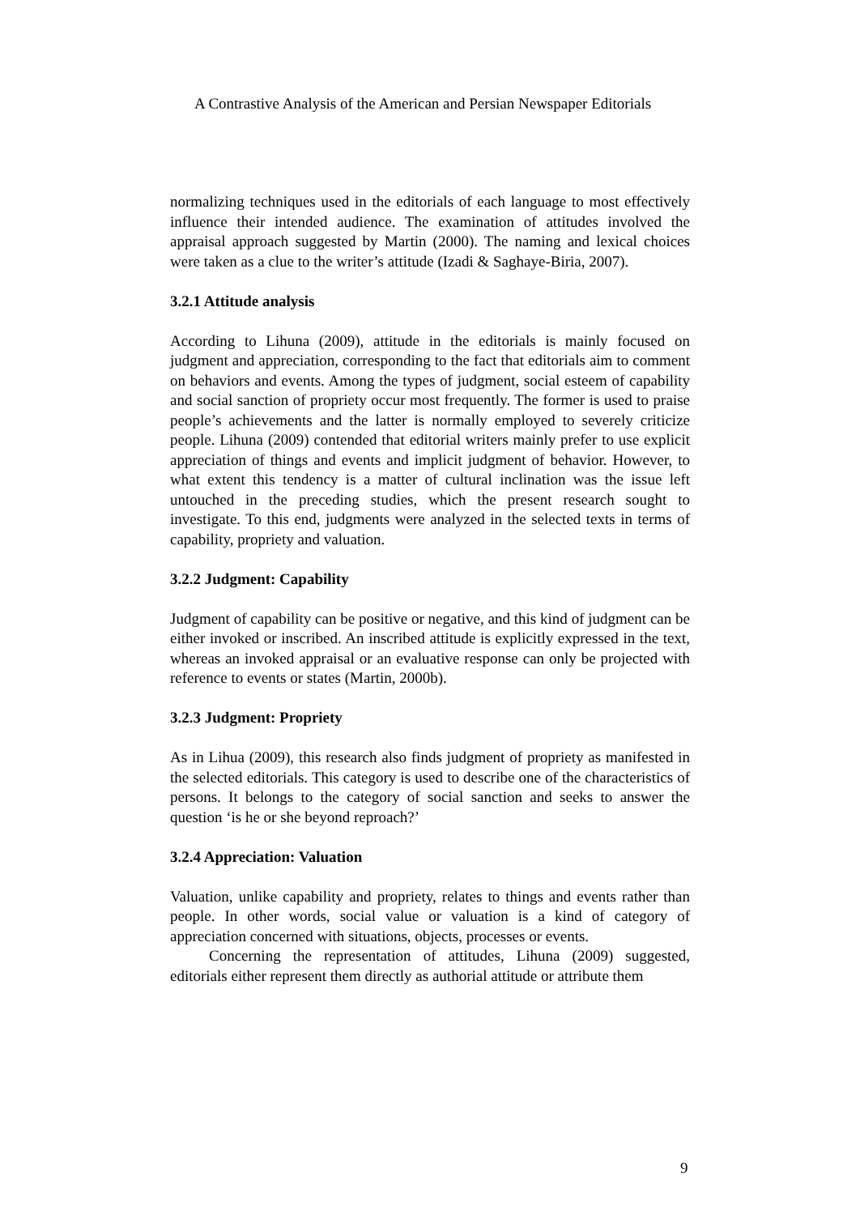A Contrastive Analysis of the American and Persian Newspaper Editorials
normalizing techniques used in the editorials of each language to most effectively influence their intended audience. The examination of attitudes involved the appraisal approach suggested by Martin (2000). The naming and lexical choices were taken as a clue to the writer’s attitude (Izadi & Saghaye-Biria, 2007).
3.2.1 Attitude analysis
According to Lihuna (2009), attitude in the editorials is mainly focused on judgment and appreciation, corresponding to the fact that editorials aim to comment on behaviors and events. Among the types of judgment, social esteem of capability and social sanction of propriety occur most frequently. The former is used to praise people’s achievements and the latter is normally employed to severely criticize people. Lihuna (2009) contended that editorial writers mainly prefer to use explicit appreciation of things and events and implicit judgment of behavior. However, to what extent this tendency is a matter of cultural inclination was the issue left untouched in the preceding studies, which the present research sought to investigate. To this end, judgments were analyzed in the selected texts in terms of capability, propriety and valuation.
3.2.2 Judgment: Capability
Judgment of capability can be positive or negative, and this kind of judgment can be either invoked or inscribed. An inscribed attitude is explicitly expressed in the text, whereas an invoked appraisal or an evaluative response can only be projected with reference to events or states (Martin, 2000b).
3.2.3 Judgment: Propriety
As in Lihua (2009), this research also finds judgment of propriety as manifested in the selected editorials. This category is used to describe one of the characteristics of persons. It belongs to the category of social sanction and seeks to answer the question ‘is he or she beyond reproach?’
3.2.4 Appreciation: Valuation
Valuation, unlike capability and propriety, relates to things and events rather than people. In other words, social value or valuation is a kind of category of appreciation concerned with situations, objects, processes or events.
Concerning the representation of attitudes, Lihuna (2009) suggested, editorials either represent them directly as authorial attitude or attribute them
9